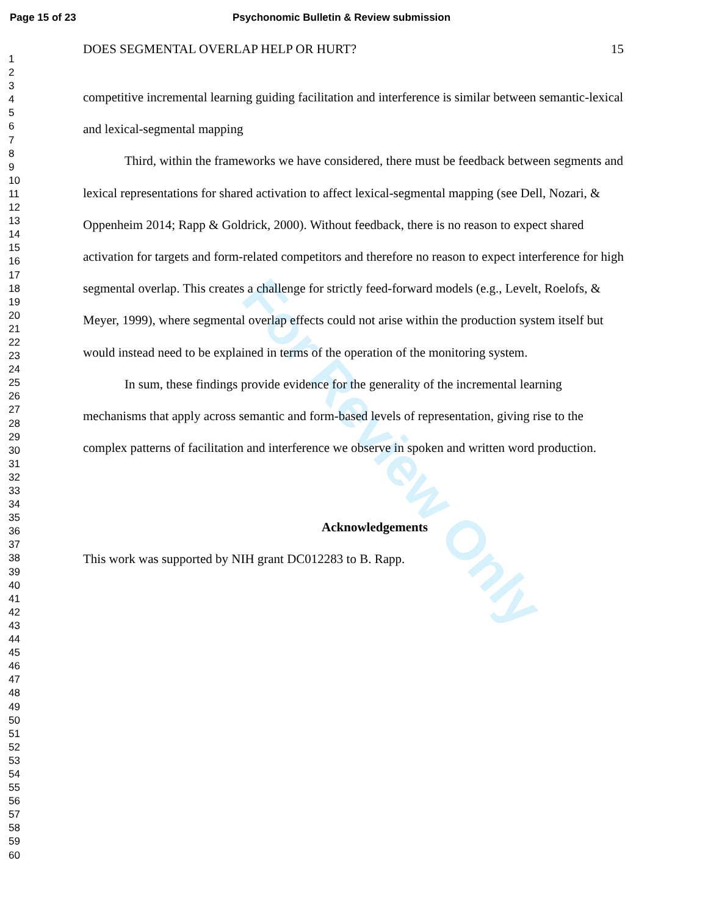For Review Only
Page 15 of 23 Psychonomic Bulletin & Review submission
1
2
3
4
5
6
7
8
9
10
11
12
13
14
15
16
17
18
19
20
21
22
23
24
25
26
27
28
29
30
31
32
33
34
35
36
37
38
39
40
41
42
43
44
45
46
47
48
49
50
51
52
53
54
55
56
57
58
59
60
DOES SEGMENTAL OVERLAP HELP OR HURT? 15
competitive incremental learning guiding facilitation and interference is similar between semantic-lexical and lexical-segmental mapping
Third, within the frameworks we have considered, there must be feedback between segments and lexical representations for shared activation to affect lexical-segmental mapping (see Dell, Nozari, & Oppenheim 2014; Rapp & Goldrick, 2000). Without feedback, there is no reason to expect shared activation for targets and form-related competitors and therefore no reason to expect interference for high segmental overlap. This creates a challenge for strictly feed-forward models (e.g., Levelt, Roelofs, & Meyer, 1999), where segmental overlap effects could not arise within the production system itself but would instead need to be explained in terms of the operation of the monitoring system.
In sum, these findings provide evidence for the generality of the incremental learning mechanisms that apply across semantic and form-based levels of representation, giving rise to the complex patterns of facilitation and interference we observe in spoken and written word production.
Acknowledgements
This work was supported by NIH grant DC012283 to B. Rapp.